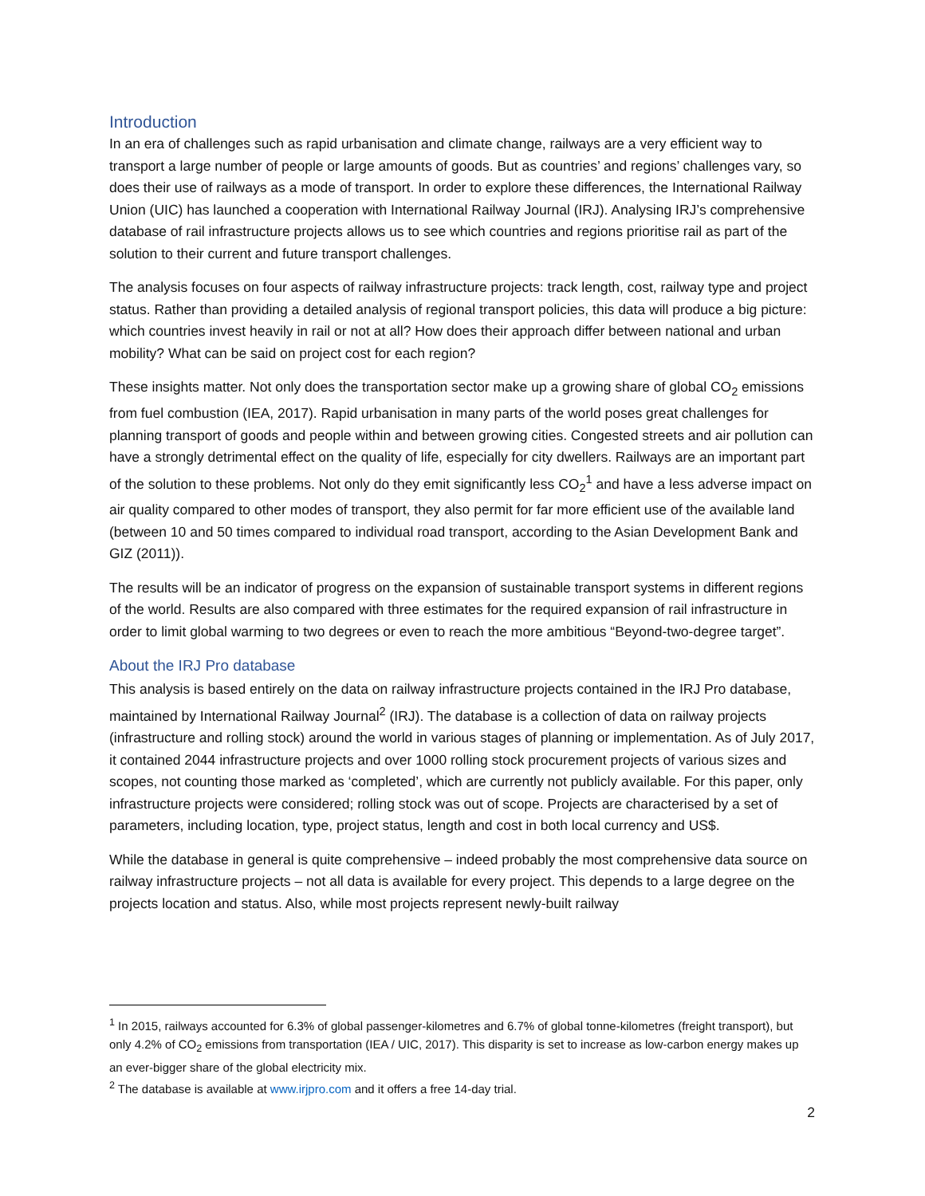Introduction
In an era of challenges such as rapid urbanisation and climate change, railways are a very efficient way to transport a large number of people or large amounts of goods. But as countries’ and regions’ challenges vary, so does their use of railways as a mode of transport. In order to explore these differences, the International Railway Union (UIC) has launched a cooperation with International Railway Journal (IRJ). Analysing IRJ’s comprehensive database of rail infrastructure projects allows us to see which countries and regions prioritise rail as part of the solution to their current and future transport challenges.
The analysis focuses on four aspects of railway infrastructure projects: track length, cost, railway type and project status. Rather than providing a detailed analysis of regional transport policies, this data will produce a big picture: which countries invest heavily in rail or not at all? How does their approach differ between national and urban mobility? What can be said on project cost for each region?
These insights matter. Not only does the transportation sector make up a growing share of global CO<sub>2</sub> emissions from fuel combustion (IEA, 2017). Rapid urbanisation in many parts of the world poses great challenges for planning transport of goods and people within and between growing cities. Congested streets and air pollution can have a strongly detrimental effect on the quality of life, especially for city dwellers. Railways are an important part of the solution to these problems. Not only do they emit significantly less CO<sub>2</sub><sup>1</sup> and have a less adverse impact on air quality compared to other modes of transport, they also permit for far more efficient use of the available land (between 10 and 50 times compared to individual road transport, according to the Asian Development Bank and GIZ (2011)).
The results will be an indicator of progress on the expansion of sustainable transport systems in different regions of the world. Results are also compared with three estimates for the required expansion of rail infrastructure in order to limit global warming to two degrees or even to reach the more ambitious “Beyond-two-degree target”.
About the IRJ Pro database
This analysis is based entirely on the data on railway infrastructure projects contained in the IRJ Pro database, maintained by International Railway Journal<sup>2</sup> (IRJ). The database is a collection of data on railway projects (infrastructure and rolling stock) around the world in various stages of planning or implementation. As of July 2017, it contained 2044 infrastructure projects and over 1000 rolling stock procurement projects of various sizes and scopes, not counting those marked as ‘completed’, which are currently not publicly available. For this paper, only infrastructure projects were considered; rolling stock was out of scope. Projects are characterised by a set of parameters, including location, type, project status, length and cost in both local currency and US$.
While the database in general is quite comprehensive – indeed probably the most comprehensive data source on railway infrastructure projects – not all data is available for every project. This depends to a large degree on the projects location and status. Also, while most projects represent newly-built railway
<sup>1</sup> In 2015, railways accounted for 6.3% of global passenger-kilometres and 6.7% of global tonne-kilometres (freight transport), but only 4.2% of CO<sub>2</sub> emissions from transportation (IEA / UIC, 2017). This disparity is set to increase as low-carbon energy makes up an ever-bigger share of the global electricity mix.
<sup>2</sup> The database is available at www.irjpro.com and it offers a free 14-day trial.
2